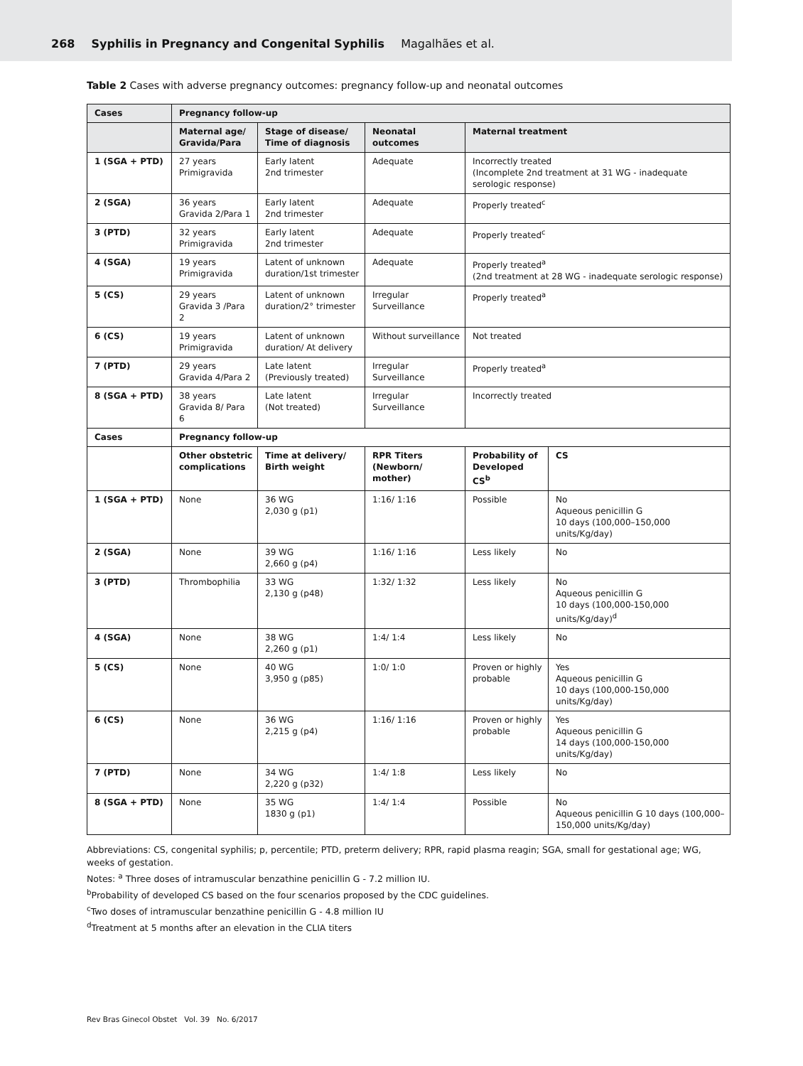268 Syphilis in Pregnancy and Congenital Syphilis Magalhães et al.
Table 2 Cases with adverse pregnancy outcomes: pregnancy follow-up and neonatal outcomes
| Cases | Pregnancy follow-up | | | | |
| --- | --- | --- | --- | --- | --- |
| | Maternal age/ Gravida/Para | Stage of disease/ Time of diagnosis | Neonatal outcomes | Maternal treatment | |
| 1 (SGA + PTD) | 27 years Primigravida | Early latent 2nd trimester | Adequate | Incorrectly treated (Incomplete 2nd treatment at 31 WG - inadequate serologic response) | |
| 2 (SGA) | 36 years Gravida 2/Para 1 | Early latent 2nd trimester | Adequate | Properly treated<sup>c</sup> | |
| 3 (PTD) | 32 years Primigravida | Early latent 2nd trimester | Adequate | Properly treated<sup>c</sup> | |
| 4 (SGA) | 19 years Primigravida | Latent of unknown duration/1st trimester | Adequate | Properly treated<sup>a</sup> (2nd treatment at 28 WG - inadequate serologic response) | |
| 5 (CS) | 29 years Gravida 3 /Para 2 | Latent of unknown duration/2° trimester | Irregular Surveillance | Properly treated<sup>a</sup> | |
| 6 (CS) | 19 years Primigravida | Latent of unknown duration/ At delivery | Without surveillance | Not treated | |
| 7 (PTD) | 29 years Gravida 4/Para 2 | Late latent (Previously treated) | Irregular Surveillance | Properly treated<sup>a</sup> | |
| 8 (SGA + PTD) | 38 years Gravida 8/ Para 6 | Late latent (Not treated) | Irregular Surveillance | Incorrectly treated | |
| Cases | Pregnancy follow-up | | | | |
| | Other obstetric complications | Time at delivery/ Birth weight | RPR Titers (Newborn/ mother) | Probability of Developed CS<sup>b</sup> | CS |
| 1 (SGA + PTD) | None | 36 WG 2,030 g (p1) | 1:16/ 1:16 | Possible | No Aqueous penicillin G 10 days (100,000–150,000 units/Kg/day) |
| 2 (SGA) | None | 39 WG 2,660 g (p4) | 1:16/ 1:16 | Less likely | No |
| 3 (PTD) | Thrombophilia | 33 WG 2,130 g (p48) | 1:32/ 1:32 | Less likely | No Aqueous penicillin G 10 days (100,000-150,000 units/Kg/day)<sup>d</sup> |
| 4 (SGA) | None | 38 WG 2,260 g (p1) | 1:4/ 1:4 | Less likely | No |
| 5 (CS) | None | 40 WG 3,950 g (p85) | 1:0/ 1:0 | Proven or highly probable | Yes Aqueous penicillin G 10 days (100,000-150,000 units/Kg/day) |
| 6 (CS) | None | 36 WG 2,215 g (p4) | 1:16/ 1:16 | Proven or highly probable | Yes Aqueous penicillin G 14 days (100,000-150,000 units/Kg/day) |
| 7 (PTD) | None | 34 WG 2,220 g (p32) | 1:4/ 1:8 | Less likely | No |
| 8 (SGA + PTD) | None | 35 WG 1830 g (p1) | 1:4/ 1:4 | Possible | No Aqueous penicillin G 10 days (100,000–150,000 units/Kg/day) |
Abbreviations: CS, congenital syphilis; p, percentile; PTD, preterm delivery; RPR, rapid plasma reagin; SGA, small for gestational age; WG, weeks of gestation.
Notes: <sup>a</sup> Three doses of intramuscular benzathine penicillin G - 7.2 million IU.
<sup>b</sup> Probability of developed CS based on the four scenarios proposed by the CDC guidelines.
<sup>c</sup> Two doses of intramuscular benzathine penicillin G - 4.8 million IU
<sup>d</sup> Treatment at 5 months after an elevation in the CLIA titers
Rev Bras Ginecol Obstet Vol. 39 No. 6/2017